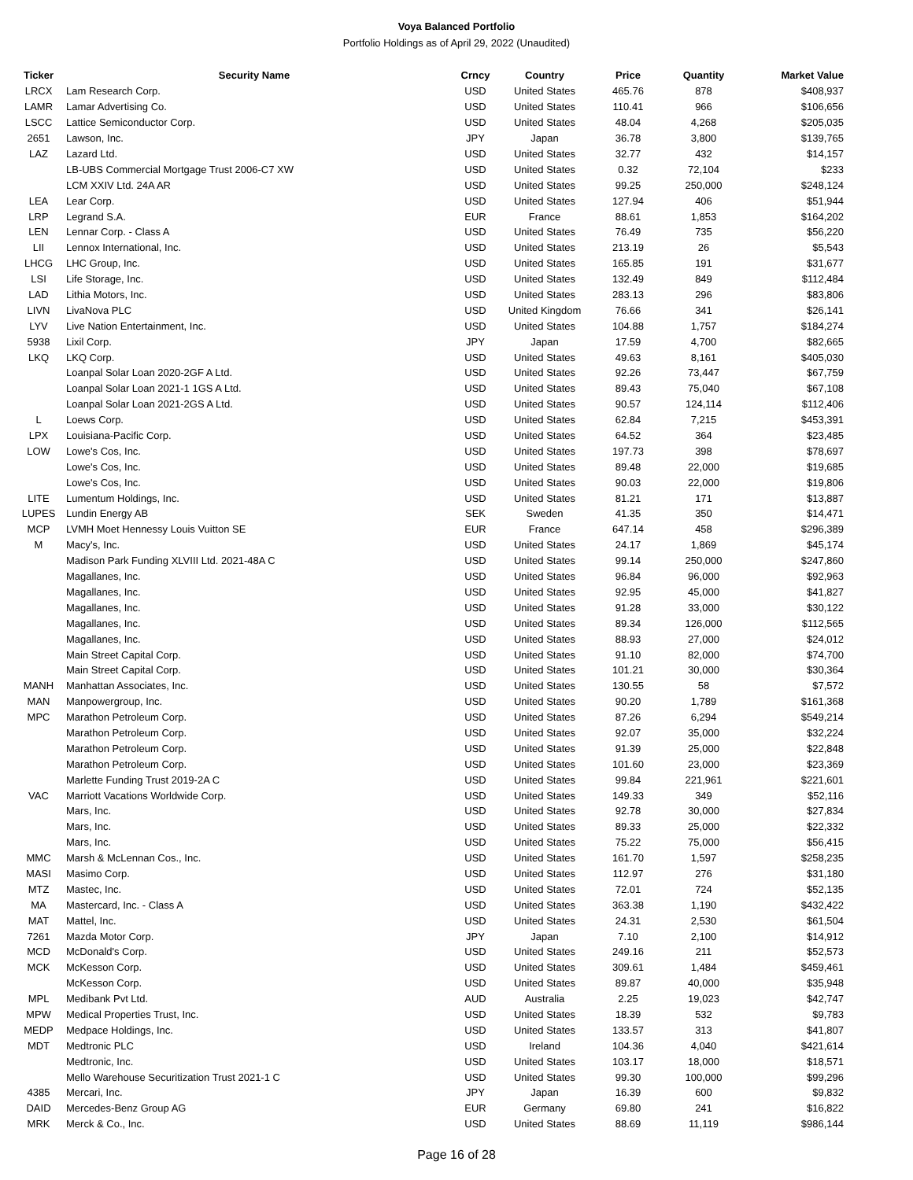Voya Balanced Portfolio
Portfolio Holdings as of April 29, 2022 (Unaudited)
| Ticker | Security Name | Crncy | Country | Price | Quantity | Market Value |
| --- | --- | --- | --- | --- | --- | --- |
| LRCX | Lam Research Corp. | USD | United States | 465.76 | 878 | $408,937 |
| LAMR | Lamar Advertising Co. | USD | United States | 110.41 | 966 | $106,656 |
| LSCC | Lattice Semiconductor Corp. | USD | United States | 48.04 | 4,268 | $205,035 |
| 2651 | Lawson, Inc. | JPY | Japan | 36.78 | 3,800 | $139,765 |
| LAZ | Lazard Ltd. | USD | United States | 32.77 | 432 | $14,157 |
| | LB-UBS Commercial Mortgage Trust 2006-C7 XW | USD | United States | 0.32 | 72,104 | $233 |
| | LCM XXIV Ltd. 24A AR | USD | United States | 99.25 | 250,000 | $248,124 |
| LEA | Lear Corp. | USD | United States | 127.94 | 406 | $51,944 |
| LRP | Legrand S.A. | EUR | France | 88.61 | 1,853 | $164,202 |
| LEN | Lennar Corp. - Class A | USD | United States | 76.49 | 735 | $56,220 |
| LII | Lennox International, Inc. | USD | United States | 213.19 | 26 | $5,543 |
| LHCG | LHC Group, Inc. | USD | United States | 165.85 | 191 | $31,677 |
| LSI | Life Storage, Inc. | USD | United States | 132.49 | 849 | $112,484 |
| LAD | Lithia Motors, Inc. | USD | United States | 283.13 | 296 | $83,806 |
| LIVN | LivaNova PLC | USD | United Kingdom | 76.66 | 341 | $26,141 |
| LYV | Live Nation Entertainment, Inc. | USD | United States | 104.88 | 1,757 | $184,274 |
| 5938 | Lixil Corp. | JPY | Japan | 17.59 | 4,700 | $82,665 |
| LKQ | LKQ Corp. | USD | United States | 49.63 | 8,161 | $405,030 |
| | Loanpal Solar Loan 2020-2GF A Ltd. | USD | United States | 92.26 | 73,447 | $67,759 |
| | Loanpal Solar Loan 2021-1 1GS A Ltd. | USD | United States | 89.43 | 75,040 | $67,108 |
| | Loanpal Solar Loan 2021-2GS A Ltd. | USD | United States | 90.57 | 124,114 | $112,406 |
| L | Loews Corp. | USD | United States | 62.84 | 7,215 | $453,391 |
| LPX | Louisiana-Pacific Corp. | USD | United States | 64.52 | 364 | $23,485 |
| LOW | Lowe's Cos, Inc. | USD | United States | 197.73 | 398 | $78,697 |
| | Lowe's Cos, Inc. | USD | United States | 89.48 | 22,000 | $19,685 |
| | Lowe's Cos, Inc. | USD | United States | 90.03 | 22,000 | $19,806 |
| LITE | Lumentum Holdings, Inc. | USD | United States | 81.21 | 171 | $13,887 |
| LUPES | Lundin Energy AB | SEK | Sweden | 41.35 | 350 | $14,471 |
| MCP | LVMH Moet Hennessy Louis Vuitton SE | EUR | France | 647.14 | 458 | $296,389 |
| M | Macy's, Inc. | USD | United States | 24.17 | 1,869 | $45,174 |
| | Madison Park Funding XLVIII Ltd. 2021-48A C | USD | United States | 99.14 | 250,000 | $247,860 |
| | Magallanes, Inc. | USD | United States | 96.84 | 96,000 | $92,963 |
| | Magallanes, Inc. | USD | United States | 92.95 | 45,000 | $41,827 |
| | Magallanes, Inc. | USD | United States | 91.28 | 33,000 | $30,122 |
| | Magallanes, Inc. | USD | United States | 89.34 | 126,000 | $112,565 |
| | Magallanes, Inc. | USD | United States | 88.93 | 27,000 | $24,012 |
| | Main Street Capital Corp. | USD | United States | 91.10 | 82,000 | $74,700 |
| | Main Street Capital Corp. | USD | United States | 101.21 | 30,000 | $30,364 |
| MANH | Manhattan Associates, Inc. | USD | United States | 130.55 | 58 | $7,572 |
| MAN | Manpowergroup, Inc. | USD | United States | 90.20 | 1,789 | $161,368 |
| MPC | Marathon Petroleum Corp. | USD | United States | 87.26 | 6,294 | $549,214 |
| | Marathon Petroleum Corp. | USD | United States | 92.07 | 35,000 | $32,224 |
| | Marathon Petroleum Corp. | USD | United States | 91.39 | 25,000 | $22,848 |
| | Marathon Petroleum Corp. | USD | United States | 101.60 | 23,000 | $23,369 |
| | Marlette Funding Trust 2019-2A C | USD | United States | 99.84 | 221,961 | $221,601 |
| VAC | Marriott Vacations Worldwide Corp. | USD | United States | 149.33 | 349 | $52,116 |
| | Mars, Inc. | USD | United States | 92.78 | 30,000 | $27,834 |
| | Mars, Inc. | USD | United States | 89.33 | 25,000 | $22,332 |
| | Mars, Inc. | USD | United States | 75.22 | 75,000 | $56,415 |
| MMC | Marsh & McLennan Cos., Inc. | USD | United States | 161.70 | 1,597 | $258,235 |
| MASI | Masimo Corp. | USD | United States | 112.97 | 276 | $31,180 |
| MTZ | Mastec, Inc. | USD | United States | 72.01 | 724 | $52,135 |
| MA | Mastercard, Inc. - Class A | USD | United States | 363.38 | 1,190 | $432,422 |
| MAT | Mattel, Inc. | USD | United States | 24.31 | 2,530 | $61,504 |
| 7261 | Mazda Motor Corp. | JPY | Japan | 7.10 | 2,100 | $14,912 |
| MCD | McDonald's Corp. | USD | United States | 249.16 | 211 | $52,573 |
| MCK | McKesson Corp. | USD | United States | 309.61 | 1,484 | $459,461 |
| | McKesson Corp. | USD | United States | 89.87 | 40,000 | $35,948 |
| MPL | Medibank Pvt Ltd. | AUD | Australia | 2.25 | 19,023 | $42,747 |
| MPW | Medical Properties Trust, Inc. | USD | United States | 18.39 | 532 | $9,783 |
| MEDP | Medpace Holdings, Inc. | USD | United States | 133.57 | 313 | $41,807 |
| MDT | Medtronic PLC | USD | Ireland | 104.36 | 4,040 | $421,614 |
| | Medtronic, Inc. | USD | United States | 103.17 | 18,000 | $18,571 |
| | Mello Warehouse Securitization Trust 2021-1 C | USD | United States | 99.30 | 100,000 | $99,296 |
| 4385 | Mercari, Inc. | JPY | Japan | 16.39 | 600 | $9,832 |
| DAID | Mercedes-Benz Group AG | EUR | Germany | 69.80 | 241 | $16,822 |
| MRK | Merck & Co., Inc. | USD | United States | 88.69 | 11,119 | $986,144 |
Page 16 of 28